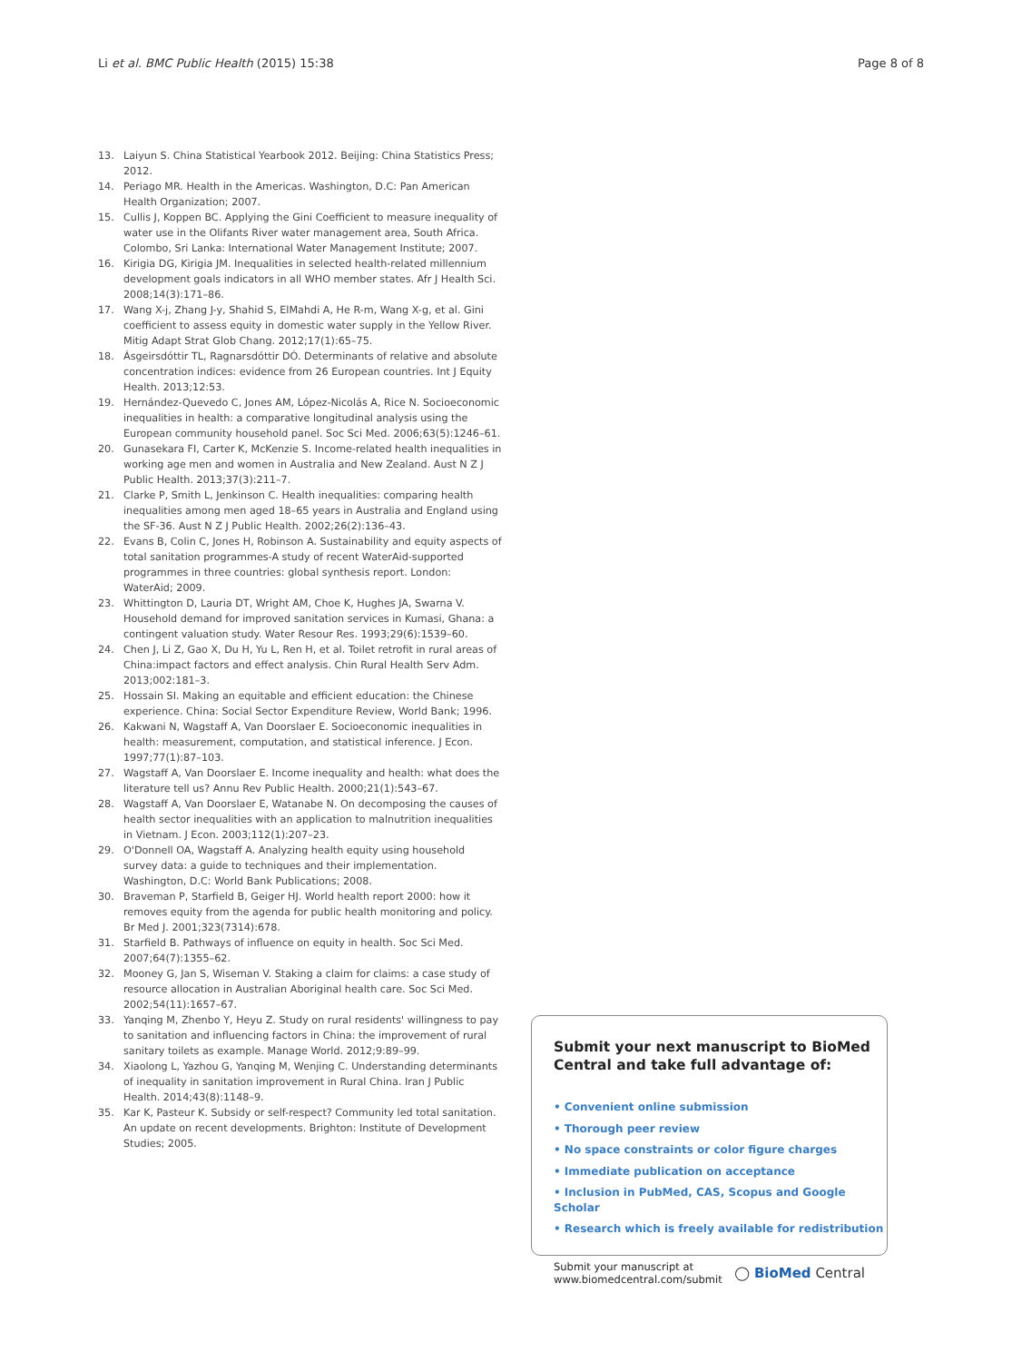Li et al. BMC Public Health (2015) 15:38 Page 8 of 8
13. Laiyun S. China Statistical Yearbook 2012. Beijing: China Statistics Press; 2012.
14. Periago MR. Health in the Americas. Washington, D.C: Pan American Health Organization; 2007.
15. Cullis J, Koppen BC. Applying the Gini Coefficient to measure inequality of water use in the Olifants River water management area, South Africa. Colombo, Sri Lanka: International Water Management Institute; 2007.
16. Kirigia DG, Kirigia JM. Inequalities in selected health-related millennium development goals indicators in all WHO member states. Afr J Health Sci. 2008;14(3):171–86.
17. Wang X-j, Zhang J-y, Shahid S, ElMahdi A, He R-m, Wang X-g, et al. Gini coefficient to assess equity in domestic water supply in the Yellow River. Mitig Adapt Strat Glob Chang. 2012;17(1):65–75.
18. Ásgeirsdóttir TL, Ragnarsdóttir DÓ. Determinants of relative and absolute concentration indices: evidence from 26 European countries. Int J Equity Health. 2013;12:53.
19. Hernández-Quevedo C, Jones AM, López-Nicolás A, Rice N. Socioeconomic inequalities in health: a comparative longitudinal analysis using the European community household panel. Soc Sci Med. 2006;63(5):1246–61.
20. Gunasekara FI, Carter K, McKenzie S. Income-related health inequalities in working age men and women in Australia and New Zealand. Aust N Z J Public Health. 2013;37(3):211–7.
21. Clarke P, Smith L, Jenkinson C. Health inequalities: comparing health inequalities among men aged 18–65 years in Australia and England using the SF-36. Aust N Z J Public Health. 2002;26(2):136–43.
22. Evans B, Colin C, Jones H, Robinson A. Sustainability and equity aspects of total sanitation programmes-A study of recent WaterAid-supported programmes in three countries: global synthesis report. London: WaterAid; 2009.
23. Whittington D, Lauria DT, Wright AM, Choe K, Hughes JA, Swarna V. Household demand for improved sanitation services in Kumasi, Ghana: a contingent valuation study. Water Resour Res. 1993;29(6):1539–60.
24. Chen J, Li Z, Gao X, Du H, Yu L, Ren H, et al. Toilet retrofit in rural areas of China:impact factors and effect analysis. Chin Rural Health Serv Adm. 2013;002:181–3.
25. Hossain SI. Making an equitable and efficient education: the Chinese experience. China: Social Sector Expenditure Review, World Bank; 1996.
26. Kakwani N, Wagstaff A, Van Doorslaer E. Socioeconomic inequalities in health: measurement, computation, and statistical inference. J Econ. 1997;77(1):87–103.
27. Wagstaff A, Van Doorslaer E. Income inequality and health: what does the literature tell us? Annu Rev Public Health. 2000;21(1):543–67.
28. Wagstaff A, Van Doorslaer E, Watanabe N. On decomposing the causes of health sector inequalities with an application to malnutrition inequalities in Vietnam. J Econ. 2003;112(1):207–23.
29. O'Donnell OA, Wagstaff A. Analyzing health equity using household survey data: a guide to techniques and their implementation. Washington, D.C: World Bank Publications; 2008.
30. Braveman P, Starfield B, Geiger HJ. World health report 2000: how it removes equity from the agenda for public health monitoring and policy. Br Med J. 2001;323(7314):678.
31. Starfield B. Pathways of influence on equity in health. Soc Sci Med. 2007;64(7):1355–62.
32. Mooney G, Jan S, Wiseman V. Staking a claim for claims: a case study of resource allocation in Australian Aboriginal health care. Soc Sci Med. 2002;54(11):1657–67.
33. Yanqing M, Zhenbo Y, Heyu Z. Study on rural residents' willingness to pay to sanitation and influencing factors in China: the improvement of rural sanitary toilets as example. Manage World. 2012;9:89–99.
34. Xiaolong L, Yazhou G, Yanqing M, Wenjing C. Understanding determinants of inequality in sanitation improvement in Rural China. Iran J Public Health. 2014;43(8):1148–9.
35. Kar K, Pasteur K. Subsidy or self-respect? Community led total sanitation. An update on recent developments. Brighton: Institute of Development Studies; 2005.
Submit your next manuscript to BioMed Central and take full advantage of:
• Convenient online submission
• Thorough peer review
• No space constraints or color figure charges
• Immediate publication on acceptance
• Inclusion in PubMed, CAS, Scopus and Google Scholar
• Research which is freely available for redistribution
Submit your manuscript at
www.biomedcentral.com/submit ◯ BioMed Central